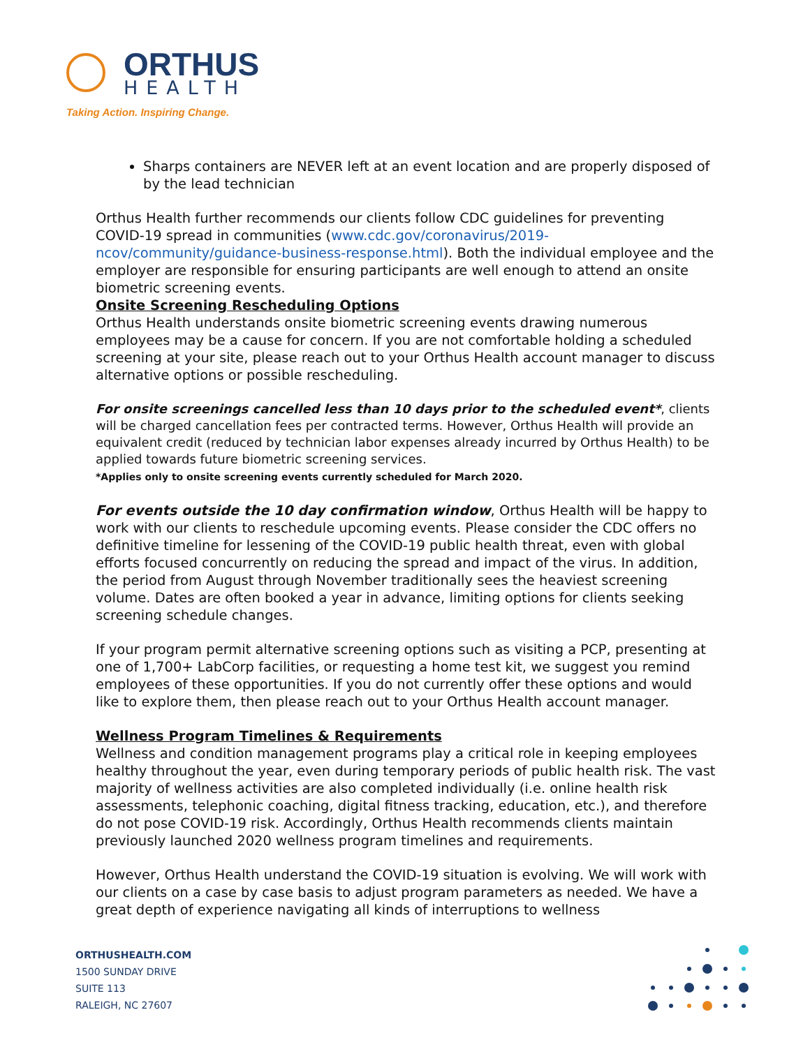ORTHUS
HEALTH
Taking Action. Inspiring Change.
Sharps containers are NEVER left at an event location and are properly disposed of by the lead technician
Orthus Health further recommends our clients follow CDC guidelines for preventing COVID-19 spread in communities (www.cdc.gov/coronavirus/2019-ncov/community/guidance-business-response.html). Both the individual employee and the employer are responsible for ensuring participants are well enough to attend an onsite biometric screening events.
Onsite Screening Rescheduling Options
Orthus Health understands onsite biometric screening events drawing numerous employees may be a cause for concern. If you are not comfortable holding a scheduled screening at your site, please reach out to your Orthus Health account manager to discuss alternative options or possible rescheduling.
For onsite screenings cancelled less than 10 days prior to the scheduled event*, clients will be charged cancellation fees per contracted terms. However, Orthus Health will provide an equivalent credit (reduced by technician labor expenses already incurred by Orthus Health) to be applied towards future biometric screening services.
*Applies only to onsite screening events currently scheduled for March 2020.
For events outside the 10 day confirmation window, Orthus Health will be happy to work with our clients to reschedule upcoming events. Please consider the CDC offers no definitive timeline for lessening of the COVID-19 public health threat, even with global efforts focused concurrently on reducing the spread and impact of the virus. In addition, the period from August through November traditionally sees the heaviest screening volume. Dates are often booked a year in advance, limiting options for clients seeking screening schedule changes.
If your program permit alternative screening options such as visiting a PCP, presenting at one of 1,700+ LabCorp facilities, or requesting a home test kit, we suggest you remind employees of these opportunities. If you do not currently offer these options and would like to explore them, then please reach out to your Orthus Health account manager.
Wellness Program Timelines & Requirements
Wellness and condition management programs play a critical role in keeping employees healthy throughout the year, even during temporary periods of public health risk. The vast majority of wellness activities are also completed individually (i.e. online health risk assessments, telephonic coaching, digital fitness tracking, education, etc.), and therefore do not pose COVID-19 risk. Accordingly, Orthus Health recommends clients maintain previously launched 2020 wellness program timelines and requirements.
However, Orthus Health understand the COVID-19 situation is evolving. We will work with our clients on a case by case basis to adjust program parameters as needed. We have a great depth of experience navigating all kinds of interruptions to wellness
ORTHUSHEALTH.COM
1500 SUNDAY DRIVE
SUITE 113
RALEIGH, NC 27607